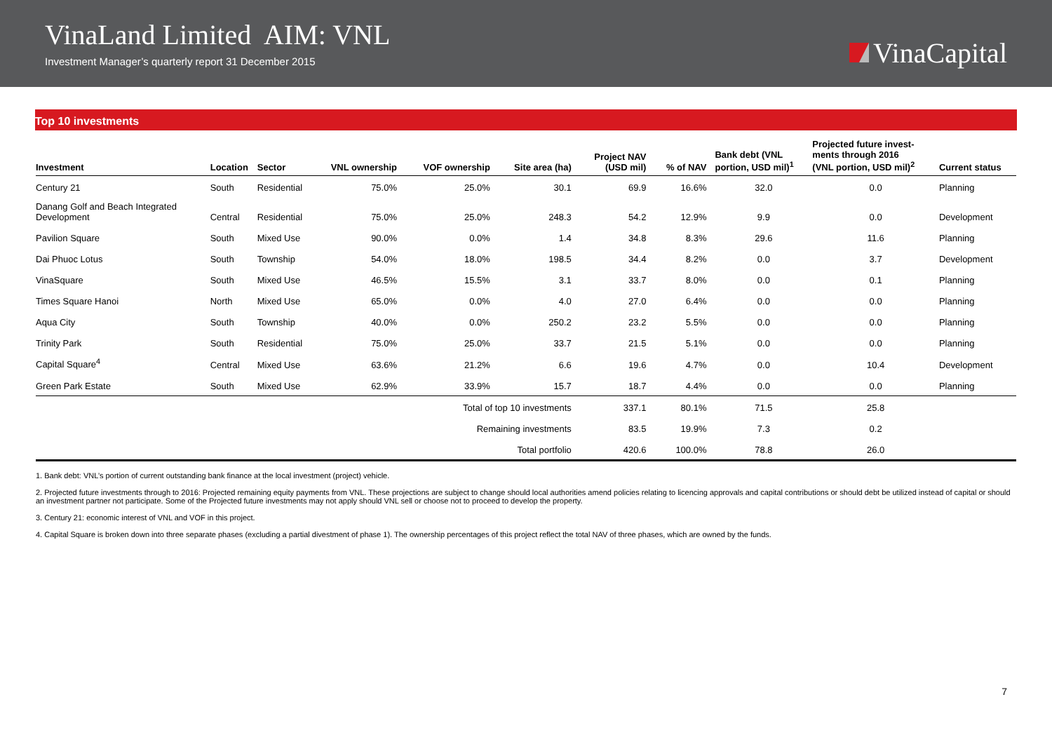VinaLand Limited AIM: VNL
Investment Manager’s quarterly report 31 December 2015
VinaCapital
Top 10 investments
| Investment | Location | Sector | VNL ownership | VOF ownership | Site area (ha) | Project NAV (USD mil) | % of NAV | Bank debt (VNL portion, USD mil)<sup>1</sup> | Projected future invest- ments through 2016 (VNL portion, USD mil)<sup>2</sup> | Current status |
| --- | --- | --- | --- | --- | --- | --- | --- | --- | --- | --- |
| Century 21 | South | Residential | 75.0% | 25.0% | 30.1 | 69.9 | 16.6% | 32.0 | 0.0 | Planning |
| Danang Golf and Beach Integrated Development | Central | Residential | 75.0% | 25.0% | 248.3 | 54.2 | 12.9% | 9.9 | 0.0 | Development |
| Pavilion Square | South | Mixed Use | 90.0% | 0.0% | 1.4 | 34.8 | 8.3% | 29.6 | 11.6 | Planning |
| Dai Phuoc Lotus | South | Township | 54.0% | 18.0% | 198.5 | 34.4 | 8.2% | 0.0 | 3.7 | Development |
| VinaSquare | South | Mixed Use | 46.5% | 15.5% | 3.1 | 33.7 | 8.0% | 0.0 | 0.1 | Planning |
| Times Square Hanoi | North | Mixed Use | 65.0% | 0.0% | 4.0 | 27.0 | 6.4% | 0.0 | 0.0 | Planning |
| Aqua City | South | Township | 40.0% | 0.0% | 250.2 | 23.2 | 5.5% | 0.0 | 0.0 | Planning |
| Trinity Park | South | Residential | 75.0% | 25.0% | 33.7 | 21.5 | 5.1% | 0.0 | 0.0 | Planning |
| Capital Square<sup>4</sup> | Central | Mixed Use | 63.6% | 21.2% | 6.6 | 19.6 | 4.7% | 0.0 | 10.4 | Development |
| Green Park Estate | South | Mixed Use | 62.9% | 33.9% | 15.7 | 18.7 | 4.4% | 0.0 | 0.0 | Planning |
| Total of top 10 investments | | | | | | 337.1 | 80.1% | 71.5 | 25.8 | |
| Remaining investments | | | | | | 83.5 | 19.9% | 7.3 | 0.2 | |
| Total portfolio | | | | | | 420.6 | 100.0% | 78.8 | 26.0 | |
1. Bank debt: VNL’s portion of current outstanding bank finance at the local investment (project) vehicle.
2. Projected future investments through to 2016: Projected remaining equity payments from VNL. These projections are subject to change should local authorities amend policies relating to licencing approvals and capital contributions or should debt be utilized instead of capital or should an investment partner not participate. Some of the Projected future investments may not apply should VNL sell or choose not to proceed to develop the property.
3. Century 21: economic interest of VNL and VOF in this project.
4. Capital Square is broken down into three separate phases (excluding a partial divestment of phase 1). The ownership percentages of this project reflect the total NAV of three phases, which are owned by the funds.
7